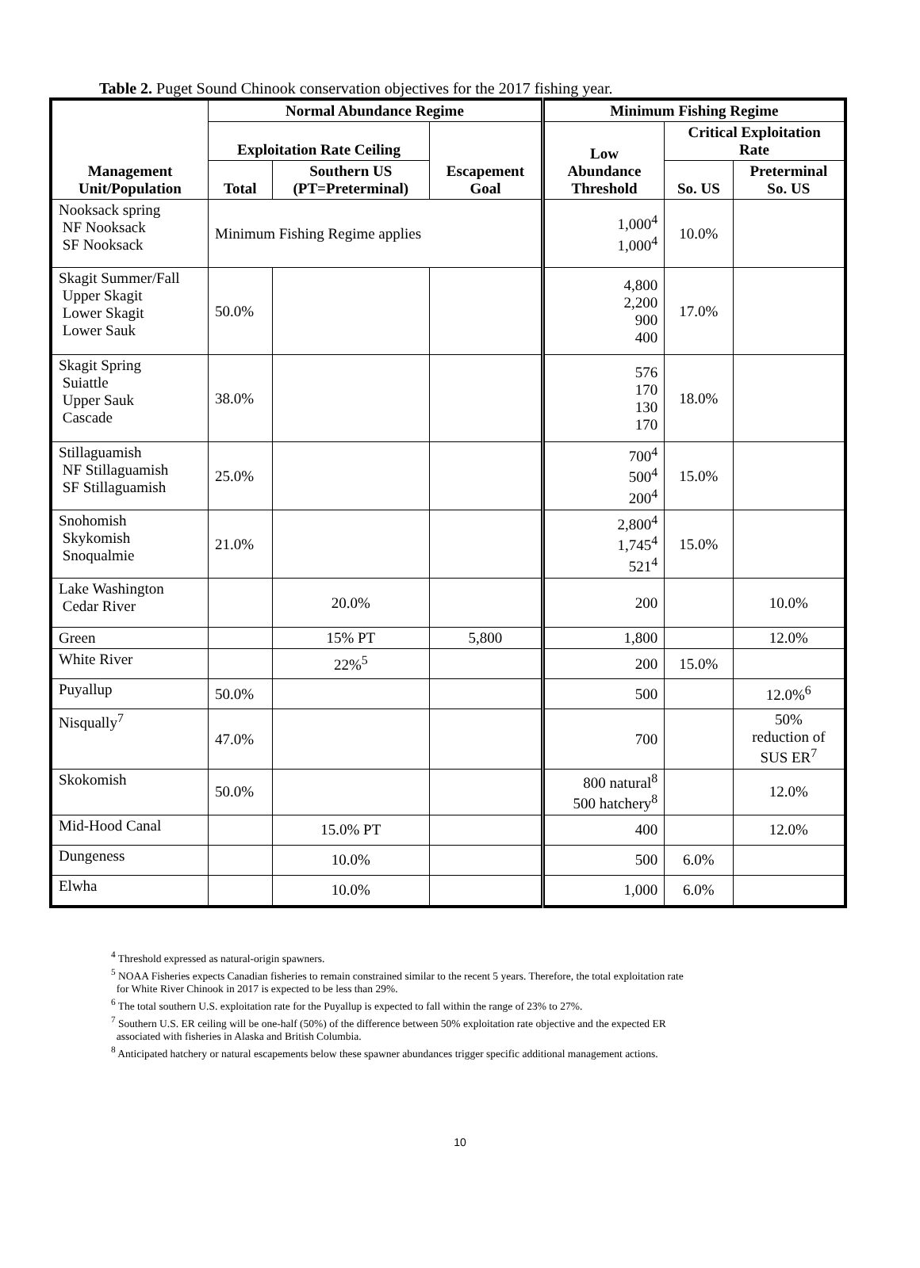Table 2. Puget Sound Chinook conservation objectives for the 2017 fishing year.
| Management Unit/Population | Normal Abundance Regime | | | Minimum Fishing Regime | | |
| --- | --- | --- | --- | --- | --- | --- |
| | Exploitation Rate Ceiling | | Escapement Goal | Low Abundance Threshold | Critical Exploitation Rate | |
| | Total | Southern US (PT=Preterminal) | | | So. US | Preterminal So. US |
| Nooksack spring NF Nooksack SF Nooksack | Minimum Fishing Regime applies | | | 1,000<sup>4</sup> 1,000<sup>4</sup> | 10.0% | |
| Skagit Summer/Fall Upper Skagit Lower Skagit Lower Sauk | 50.0% | | | 4,800 2,200 900 400 | 17.0% | |
| Skagit Spring Suiattle Upper Sauk Cascade | 38.0% | | | 576 170 130 170 | 18.0% | |
| Stillaguamish NF Stillaguamish SF Stillaguamish | 25.0% | | | 700<sup>4</sup> 500<sup>4</sup> 200<sup>4</sup> | 15.0% | |
| Snohomish Skykomish Snoqualmie | 21.0% | | | 2,800<sup>4</sup> 1,745<sup>4</sup> 521<sup>4</sup> | 15.0% | |
| Lake Washington Cedar River | | 20.0% | | 200 | | 10.0% |
| Green | | 15% PT | 5,800 | 1,800 | | 12.0% |
| White River | | 22%<sup>5</sup> | | 200 | 15.0% | |
| Puyallup | 50.0% | | | 500 | | 12.0%<sup>6</sup> |
| Nisqually<sup>7</sup> | 47.0% | | | 700 | | 50% reduction of SUS ER<sup>7</sup> |
| Skokomish | 50.0% | | | 800 natural<sup>8</sup> 500 hatchery<sup>8</sup> | | 12.0% |
| Mid-Hood Canal | | 15.0% PT | | 400 | | 12.0% |
| Dungeness | | 10.0% | | 500 | 6.0% | |
| Elwha | | 10.0% | | 1,000 | 6.0% | |
<sup>4</sup> Threshold expressed as natural-origin spawners.
<sup>5</sup> NOAA Fisheries expects Canadian fisheries to remain constrained similar to the recent 5 years. Therefore, the total exploitation rate
for White River Chinook in 2017 is expected to be less than 29%.
<sup>6</sup> The total southern U.S. exploitation rate for the Puyallup is expected to fall within the range of 23% to 27%.
<sup>7</sup> Southern U.S. ER ceiling will be one-half (50%) of the difference between 50% exploitation rate objective and the expected ER
associated with fisheries in Alaska and British Columbia.
<sup>8</sup> Anticipated hatchery or natural escapements below these spawner abundances trigger specific additional management actions.
10